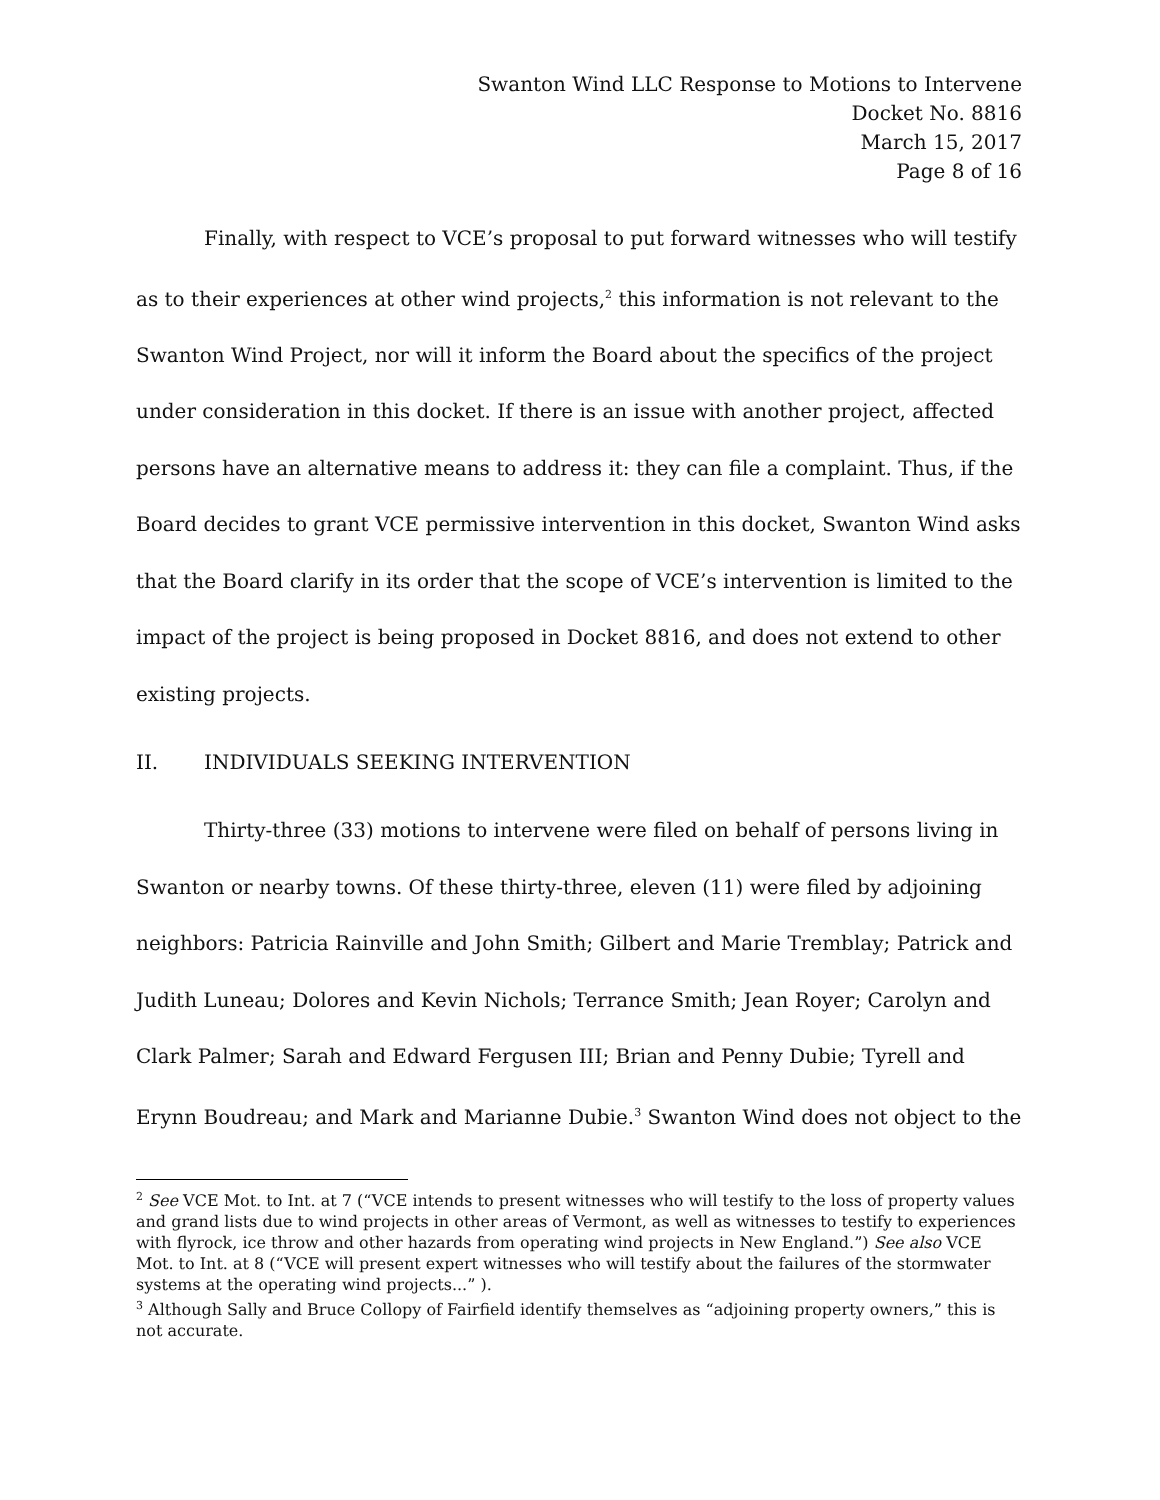Swanton Wind LLC Response to Motions to Intervene
Docket No. 8816
March 15, 2017
Page 8 of 16
Finally, with respect to VCE’s proposal to put forward witnesses who will testify as to their experiences at other wind projects,<sup>2</sup> this information is not relevant to the Swanton Wind Project, nor will it inform the Board about the specifics of the project under consideration in this docket. If there is an issue with another project, affected persons have an alternative means to address it: they can file a complaint. Thus, if the Board decides to grant VCE permissive intervention in this docket, Swanton Wind asks that the Board clarify in its order that the scope of VCE’s intervention is limited to the impact of the project is being proposed in Docket 8816, and does not extend to other existing projects.
II. INDIVIDUALS SEEKING INTERVENTION
Thirty-three (33) motions to intervene were filed on behalf of persons living in Swanton or nearby towns. Of these thirty-three, eleven (11) were filed by adjoining neighbors: Patricia Rainville and John Smith; Gilbert and Marie Tremblay; Patrick and Judith Luneau; Dolores and Kevin Nichols; Terrance Smith; Jean Royer; Carolyn and Clark Palmer; Sarah and Edward Fergusen III; Brian and Penny Dubie; Tyrell and Erynn Boudreau; and Mark and Marianne Dubie.<sup>3</sup> Swanton Wind does not object to the
<sup>2</sup> See VCE Mot. to Int. at 7 (“VCE intends to present witnesses who will testify to the loss of property values and grand lists due to wind projects in other areas of Vermont, as well as witnesses to testify to experiences with flyrock, ice throw and other hazards from operating wind projects in New England.”) See also VCE Mot. to Int. at 8 (“VCE will present expert witnesses who will testify about the failures of the stormwater systems at the operating wind projects...” ).
<sup>3</sup> Although Sally and Bruce Collopy of Fairfield identify themselves as “adjoining property owners,” this is not accurate.